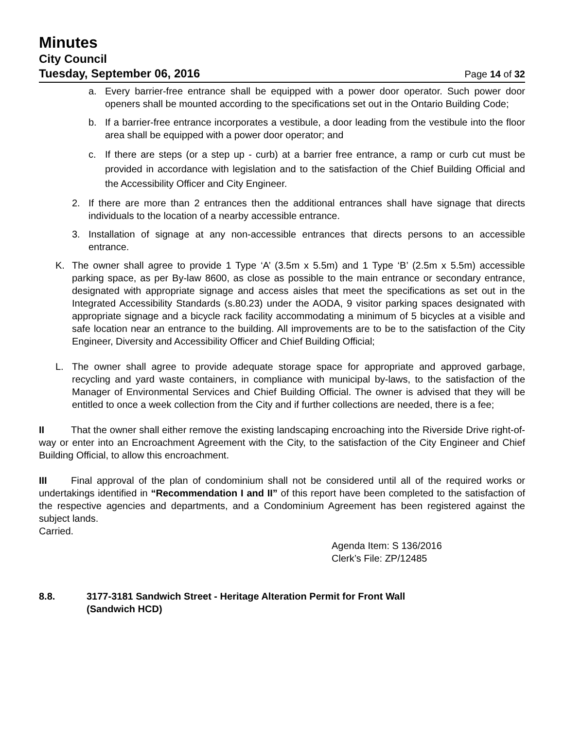Minutes
City Council
Tuesday, September 06, 2016 Page 14 of 32
a. Every barrier-free entrance shall be equipped with a power door operator. Such power door openers shall be mounted according to the specifications set out in the Ontario Building Code;
b. If a barrier-free entrance incorporates a vestibule, a door leading from the vestibule into the floor area shall be equipped with a power door operator; and
c. If there are steps (or a step up - curb) at a barrier free entrance, a ramp or curb cut must be provided in accordance with legislation and to the satisfaction of the Chief Building Official and the Accessibility Officer and City Engineer.
2. If there are more than 2 entrances then the additional entrances shall have signage that directs individuals to the location of a nearby accessible entrance.
3. Installation of signage at any non-accessible entrances that directs persons to an accessible entrance.
K. The owner shall agree to provide 1 Type ‘A’ (3.5m x 5.5m) and 1 Type ‘B’ (2.5m x 5.5m) accessible parking space, as per By-law 8600, as close as possible to the main entrance or secondary entrance, designated with appropriate signage and access aisles that meet the specifications as set out in the Integrated Accessibility Standards (s.80.23) under the AODA, 9 visitor parking spaces designated with appropriate signage and a bicycle rack facility accommodating a minimum of 5 bicycles at a visible and safe location near an entrance to the building. All improvements are to be to the satisfaction of the City Engineer, Diversity and Accessibility Officer and Chief Building Official;
L. The owner shall agree to provide adequate storage space for appropriate and approved garbage, recycling and yard waste containers, in compliance with municipal by-laws, to the satisfaction of the Manager of Environmental Services and Chief Building Official. The owner is advised that they will be entitled to once a week collection from the City and if further collections are needed, there is a fee;
II That the owner shall either remove the existing landscaping encroaching into the Riverside Drive right-of-way or enter into an Encroachment Agreement with the City, to the satisfaction of the City Engineer and Chief Building Official, to allow this encroachment.
III Final approval of the plan of condominium shall not be considered until all of the required works or undertakings identified in “Recommendation I and II” of this report have been completed to the satisfaction of the respective agencies and departments, and a Condominium Agreement has been registered against the subject lands.
Carried.
Agenda Item: S 136/2016
Clerk’s File: ZP/12485
8.8. 3177-3181 Sandwich Street - Heritage Alteration Permit for Front Wall
(Sandwich HCD)